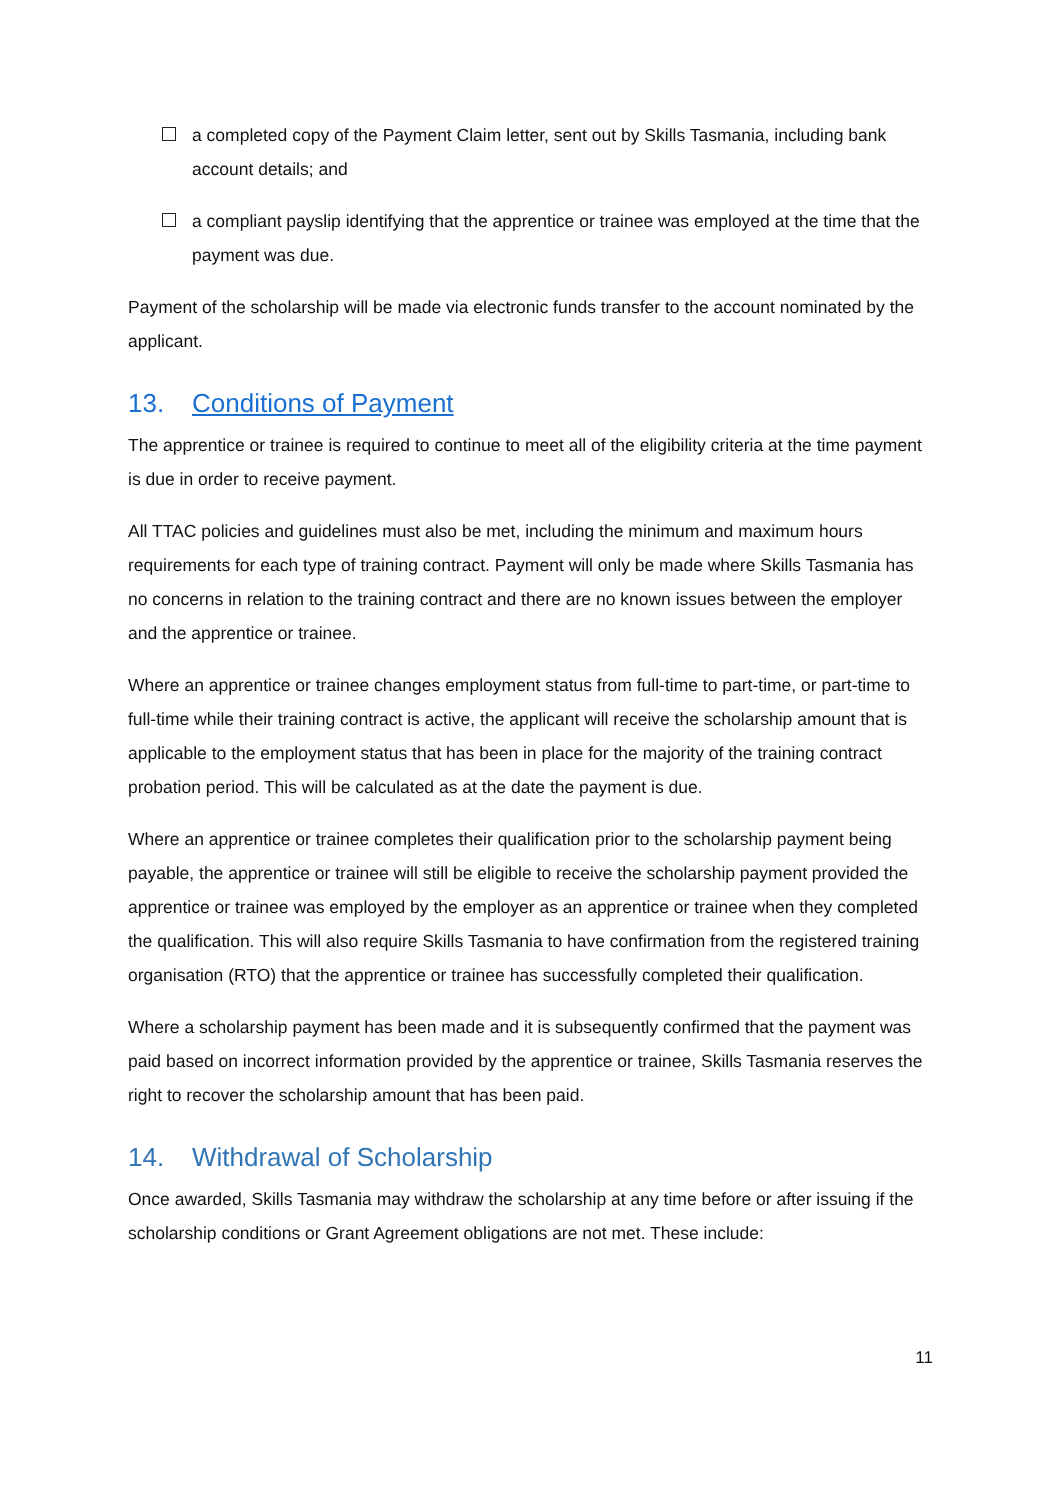a completed copy of the Payment Claim letter, sent out by Skills Tasmania, including bank account details; and
a compliant payslip identifying that the apprentice or trainee was employed at the time that the payment was due.
Payment of the scholarship will be made via electronic funds transfer to the account nominated by the applicant.
13. Conditions of Payment
The apprentice or trainee is required to continue to meet all of the eligibility criteria at the time payment is due in order to receive payment.
All TTAC policies and guidelines must also be met, including the minimum and maximum hours requirements for each type of training contract. Payment will only be made where Skills Tasmania has no concerns in relation to the training contract and there are no known issues between the employer and the apprentice or trainee.
Where an apprentice or trainee changes employment status from full-time to part-time, or part-time to full-time while their training contract is active, the applicant will receive the scholarship amount that is applicable to the employment status that has been in place for the majority of the training contract probation period. This will be calculated as at the date the payment is due.
Where an apprentice or trainee completes their qualification prior to the scholarship payment being payable, the apprentice or trainee will still be eligible to receive the scholarship payment provided the apprentice or trainee was employed by the employer as an apprentice or trainee when they completed the qualification. This will also require Skills Tasmania to have confirmation from the registered training organisation (RTO) that the apprentice or trainee has successfully completed their qualification.
Where a scholarship payment has been made and it is subsequently confirmed that the payment was paid based on incorrect information provided by the apprentice or trainee, Skills Tasmania reserves the right to recover the scholarship amount that has been paid.
14. Withdrawal of Scholarship
Once awarded, Skills Tasmania may withdraw the scholarship at any time before or after issuing if the scholarship conditions or Grant Agreement obligations are not met. These include:
11